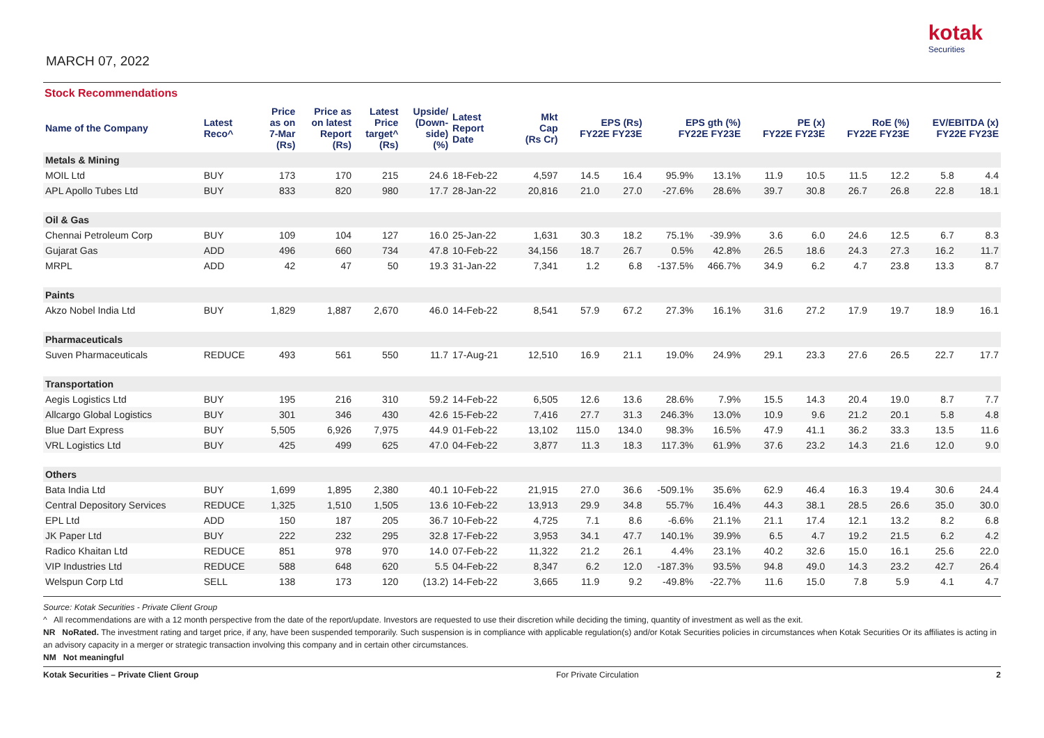MARCH 07, 2022
kotak
Securities
Stock Recommendations
| Name of the Company | Latest Reco^ | Price as on 7-Mar (Rs) | Price as on latest Report (Rs) | Latest Price target^ (Rs) | Upside/ (Down- side) (%) | Latest Report Date | Mkt Cap (Rs Cr) | EPS (Rs) FY22E FY23E | | EPS gth (%) FY22E FY23E | | PE (x) FY22E FY23E | | RoE (%) FY22E FY23E | | EV/EBITDA (x) FY22E FY23E | |
| --- | --- | --- | --- | --- | --- | --- | --- | --- | --- | --- | --- | --- | --- | --- | --- | --- | --- |
| Metals & Mining | | | | | | | | | | | | | | | | | |
| MOIL Ltd | BUY | 173 | 170 | 215 | 24.6 | 18-Feb-22 | 4,597 | 14.5 | 16.4 | 95.9% | 13.1% | 11.9 | 10.5 | 11.5 | 12.2 | 5.8 | 4.4 |
| APL Apollo Tubes Ltd | BUY | 833 | 820 | 980 | 17.7 | 28-Jan-22 | 20,816 | 21.0 | 27.0 | -27.6% | 28.6% | 39.7 | 30.8 | 26.7 | 26.8 | 22.8 | 18.1 |
| Oil & Gas | | | | | | | | | | | | | | | | | |
| Chennai Petroleum Corp | BUY | 109 | 104 | 127 | 16.0 | 25-Jan-22 | 1,631 | 30.3 | 18.2 | 75.1% | -39.9% | 3.6 | 6.0 | 24.6 | 12.5 | 6.7 | 8.3 |
| Gujarat Gas | ADD | 496 | 660 | 734 | 47.8 | 10-Feb-22 | 34,156 | 18.7 | 26.7 | 0.5% | 42.8% | 26.5 | 18.6 | 24.3 | 27.3 | 16.2 | 11.7 |
| MRPL | ADD | 42 | 47 | 50 | 19.3 | 31-Jan-22 | 7,341 | 1.2 | 6.8 | -137.5% | 466.7% | 34.9 | 6.2 | 4.7 | 23.8 | 13.3 | 8.7 |
| Paints | | | | | | | | | | | | | | | | | |
| Akzo Nobel India Ltd | BUY | 1,829 | 1,887 | 2,670 | 46.0 | 14-Feb-22 | 8,541 | 57.9 | 67.2 | 27.3% | 16.1% | 31.6 | 27.2 | 17.9 | 19.7 | 18.9 | 16.1 |
| Pharmaceuticals | | | | | | | | | | | | | | | | | |
| Suven Pharmaceuticals | REDUCE | 493 | 561 | 550 | 11.7 | 17-Aug-21 | 12,510 | 16.9 | 21.1 | 19.0% | 24.9% | 29.1 | 23.3 | 27.6 | 26.5 | 22.7 | 17.7 |
| Transportation | | | | | | | | | | | | | | | | | |
| Aegis Logistics Ltd | BUY | 195 | 216 | 310 | 59.2 | 14-Feb-22 | 6,505 | 12.6 | 13.6 | 28.6% | 7.9% | 15.5 | 14.3 | 20.4 | 19.0 | 8.7 | 7.7 |
| Allcargo Global Logistics | BUY | 301 | 346 | 430 | 42.6 | 15-Feb-22 | 7,416 | 27.7 | 31.3 | 246.3% | 13.0% | 10.9 | 9.6 | 21.2 | 20.1 | 5.8 | 4.8 |
| Blue Dart Express | BUY | 5,505 | 6,926 | 7,975 | 44.9 | 01-Feb-22 | 13,102 | 115.0 | 134.0 | 98.3% | 16.5% | 47.9 | 41.1 | 36.2 | 33.3 | 13.5 | 11.6 |
| VRL Logistics Ltd | BUY | 425 | 499 | 625 | 47.0 | 04-Feb-22 | 3,877 | 11.3 | 18.3 | 117.3% | 61.9% | 37.6 | 23.2 | 14.3 | 21.6 | 12.0 | 9.0 |
| Others | | | | | | | | | | | | | | | | | |
| Bata India Ltd | BUY | 1,699 | 1,895 | 2,380 | 40.1 | 10-Feb-22 | 21,915 | 27.0 | 36.6 | -509.1% | 35.6% | 62.9 | 46.4 | 16.3 | 19.4 | 30.6 | 24.4 |
| Central Depository Services | REDUCE | 1,325 | 1,510 | 1,505 | 13.6 | 10-Feb-22 | 13,913 | 29.9 | 34.8 | 55.7% | 16.4% | 44.3 | 38.1 | 28.5 | 26.6 | 35.0 | 30.0 |
| EPL Ltd | ADD | 150 | 187 | 205 | 36.7 | 10-Feb-22 | 4,725 | 7.1 | 8.6 | -6.6% | 21.1% | 21.1 | 17.4 | 12.1 | 13.2 | 8.2 | 6.8 |
| JK Paper Ltd | BUY | 222 | 232 | 295 | 32.8 | 17-Feb-22 | 3,953 | 34.1 | 47.7 | 140.1% | 39.9% | 6.5 | 4.7 | 19.2 | 21.5 | 6.2 | 4.2 |
| Radico Khaitan Ltd | REDUCE | 851 | 978 | 970 | 14.0 | 07-Feb-22 | 11,322 | 21.2 | 26.1 | 4.4% | 23.1% | 40.2 | 32.6 | 15.0 | 16.1 | 25.6 | 22.0 |
| VIP Industries Ltd | REDUCE | 588 | 648 | 620 | 5.5 | 04-Feb-22 | 8,347 | 6.2 | 12.0 | -187.3% | 93.5% | 94.8 | 49.0 | 14.3 | 23.2 | 42.7 | 26.4 |
| Welspun Corp Ltd | SELL | 138 | 173 | 120 | (13.2) | 14-Feb-22 | 3,665 | 11.9 | 9.2 | -49.8% | -22.7% | 11.6 | 15.0 | 7.8 | 5.9 | 4.1 | 4.7 |
Source: Kotak Securities - Private Client Group
^ All recommendations are with a 12 month perspective from the date of the report/update. Investors are requested to use their discretion while deciding the timing, quantity of investment as well as the exit.
NR NoRated. The investment rating and target price, if any, have been suspended temporarily. Such suspension is in compliance with applicable regulation(s) and/or Kotak Securities policies in circumstances when Kotak Securities Or its affiliates is acting in an advisory capacity in a merger or strategic transaction involving this company and in certain other circumstances.
NM Not meaningful
Kotak Securities – Private Client Group For Private Circulation 2